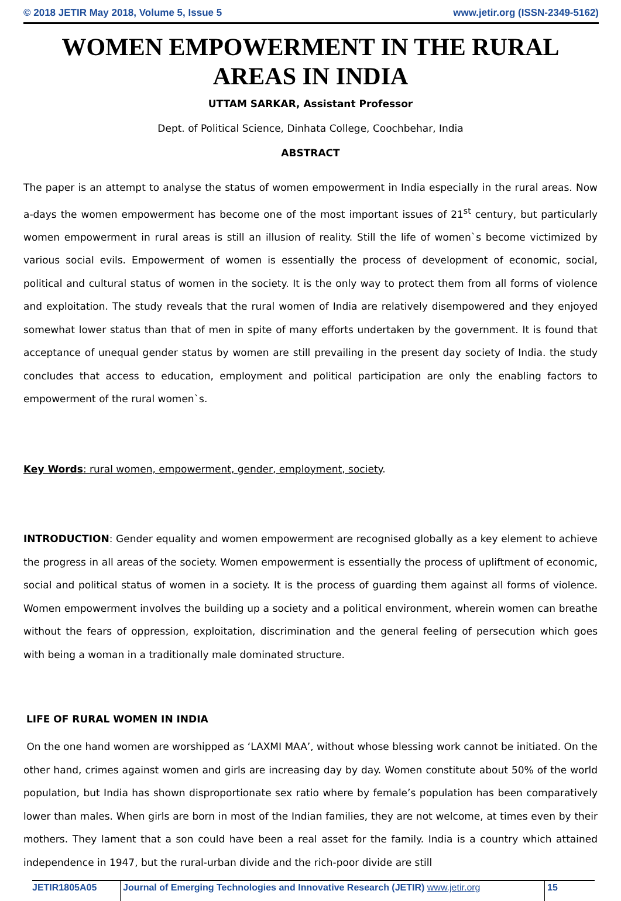© 2018 JETIR May 2018, Volume 5, Issue 5 www.jetir.org (ISSN-2349-5162)
WOMEN EMPOWERMENT IN THE RURAL AREAS IN INDIA
UTTAM SARKAR, Assistant Professor
Dept. of Political Science, Dinhata College, Coochbehar, India
ABSTRACT
The paper is an attempt to analyse the status of women empowerment in India especially in the rural areas. Now a-days the women empowerment has become one of the most important issues of 21<sup>st</sup> century, but particularly women empowerment in rural areas is still an illusion of reality. Still the life of women`s become victimized by various social evils. Empowerment of women is essentially the process of development of economic, social, political and cultural status of women in the society. It is the only way to protect them from all forms of violence and exploitation. The study reveals that the rural women of India are relatively disempowered and they enjoyed somewhat lower status than that of men in spite of many efforts undertaken by the government. It is found that acceptance of unequal gender status by women are still prevailing in the present day society of India. the study concludes that access to education, employment and political participation are only the enabling factors to empowerment of the rural women`s.
Key Words: rural women, empowerment, gender, employment, society.
INTRODUCTION: Gender equality and women empowerment are recognised globally as a key element to achieve the progress in all areas of the society. Women empowerment is essentially the process of upliftment of economic, social and political status of women in a society. It is the process of guarding them against all forms of violence. Women empowerment involves the building up a society and a political environment, wherein women can breathe without the fears of oppression, exploitation, discrimination and the general feeling of persecution which goes with being a woman in a traditionally male dominated structure.
LIFE OF RURAL WOMEN IN INDIA
On the one hand women are worshipped as ‘LAXMI MAA’, without whose blessing work cannot be initiated. On the other hand, crimes against women and girls are increasing day by day. Women constitute about 50% of the world population, but India has shown disproportionate sex ratio where by female’s population has been comparatively lower than males. When girls are born in most of the Indian families, they are not welcome, at times even by their mothers. They lament that a son could have been a real asset for the family. India is a country which attained independence in 1947, but the rural-urban divide and the rich-poor divide are still
JETIR1805A05 Journal of Emerging Technologies and Innovative Research (JETIR) www.jetir.org
15